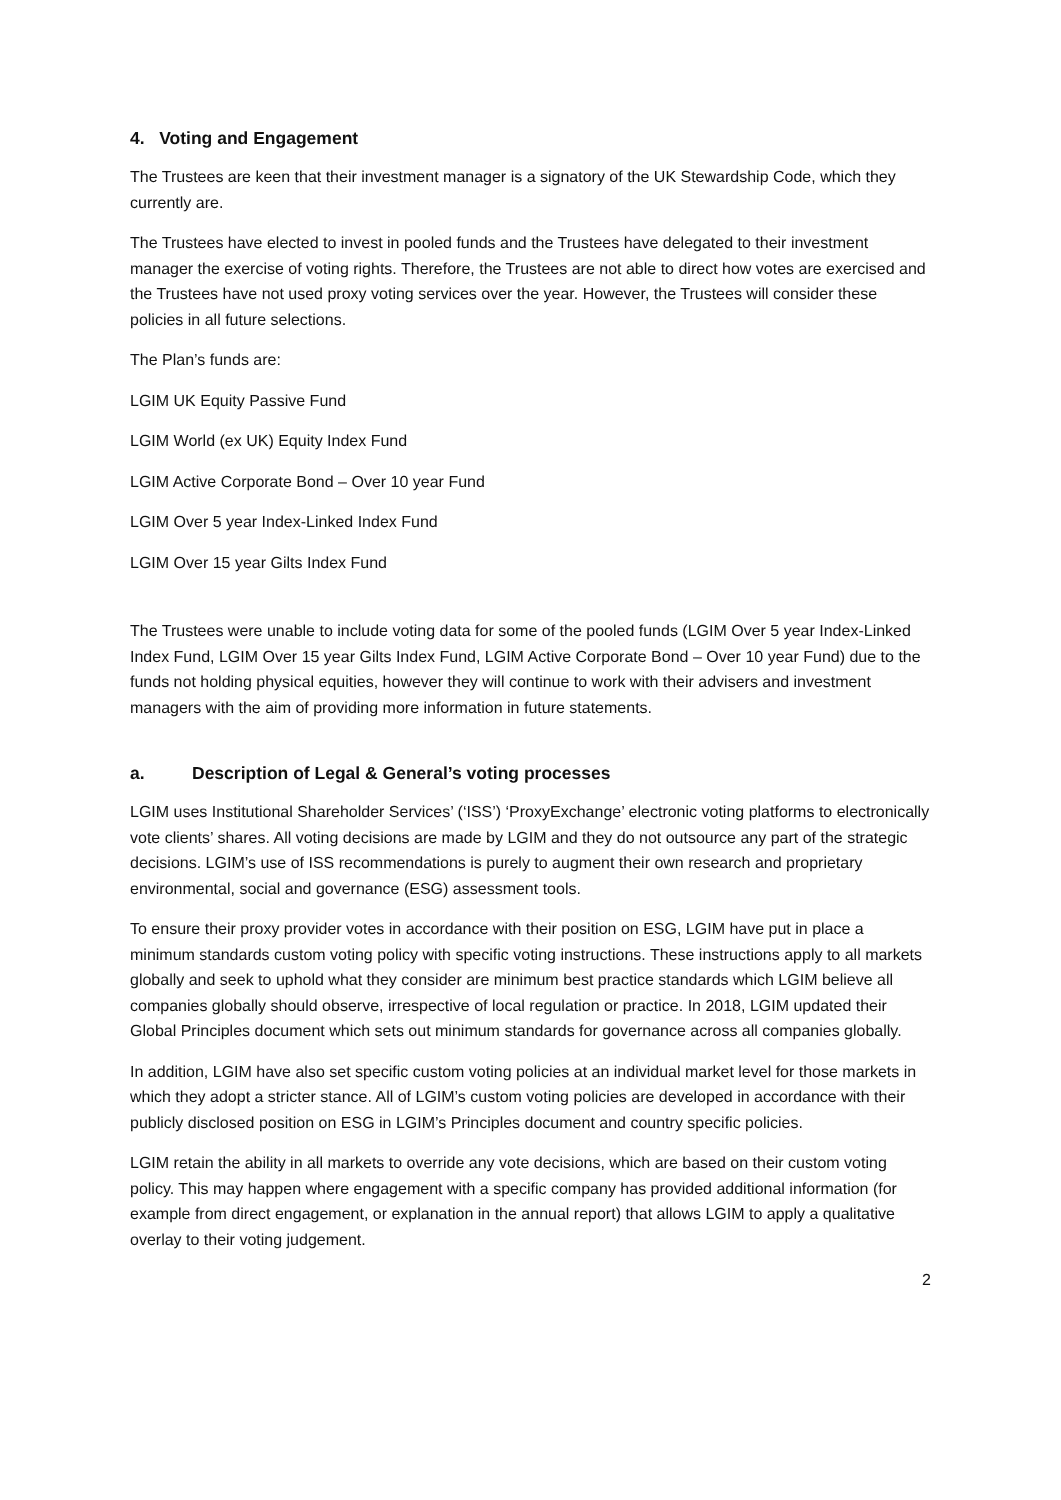4. Voting and Engagement
The Trustees are keen that their investment manager is a signatory of the UK Stewardship Code, which they currently are.
The Trustees have elected to invest in pooled funds and the Trustees have delegated to their investment manager the exercise of voting rights. Therefore, the Trustees are not able to direct how votes are exercised and the Trustees have not used proxy voting services over the year. However, the Trustees will consider these policies in all future selections.
The Plan’s funds are:
LGIM UK Equity Passive Fund
LGIM World (ex UK) Equity Index Fund
LGIM Active Corporate Bond – Over 10 year Fund
LGIM Over 5 year Index-Linked Index Fund
LGIM Over 15 year Gilts Index Fund
The Trustees were unable to include voting data for some of the pooled funds (LGIM Over 5 year Index-Linked Index Fund, LGIM Over 15 year Gilts Index Fund, LGIM Active Corporate Bond – Over 10 year Fund) due to the funds not holding physical equities, however they will continue to work with their advisers and investment managers with the aim of providing more information in future statements.
a. Description of Legal & General’s voting processes
LGIM uses Institutional Shareholder Services’ (‘ISS’) ‘ProxyExchange’ electronic voting platforms to electronically vote clients’ shares. All voting decisions are made by LGIM and they do not outsource any part of the strategic decisions. LGIM’s use of ISS recommendations is purely to augment their own research and proprietary environmental, social and governance (ESG) assessment tools.
To ensure their proxy provider votes in accordance with their position on ESG, LGIM have put in place a minimum standards custom voting policy with specific voting instructions. These instructions apply to all markets globally and seek to uphold what they consider are minimum best practice standards which LGIM believe all companies globally should observe, irrespective of local regulation or practice. In 2018, LGIM updated their Global Principles document which sets out minimum standards for governance across all companies globally.
In addition, LGIM have also set specific custom voting policies at an individual market level for those markets in which they adopt a stricter stance. All of LGIM’s custom voting policies are developed in accordance with their publicly disclosed position on ESG in LGIM’s Principles document and country specific policies.
LGIM retain the ability in all markets to override any vote decisions, which are based on their custom voting policy. This may happen where engagement with a specific company has provided additional information (for example from direct engagement, or explanation in the annual report) that allows LGIM to apply a qualitative overlay to their voting judgement.
2